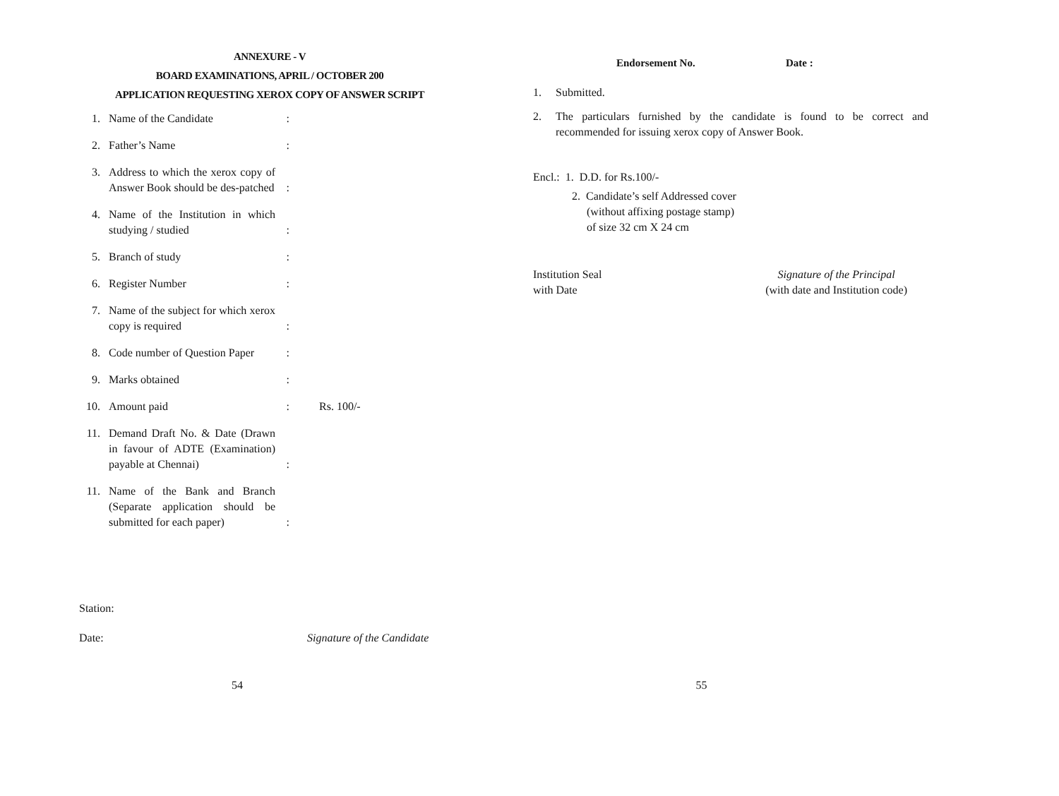ANNEXURE - V
BOARD EXAMINATIONS, APRIL / OCTOBER 200
APPLICATION REQUESTING XEROX COPY OF ANSWER SCRIPT
| 1. | Name of the Candidate | : | |
| 2. | Father’s Name | : | |
| 3. | Address to which the xerox copy of Answer Book should be des-patched | : | |
| 4. | Name of the Institution in which studying / studied | : | |
| 5. | Branch of study | : | |
| 6. | Register Number | : | |
| 7. | Name of the subject for which xerox copy is required | : | |
| 8. | Code number of Question Paper | : | |
| 9. | Marks obtained | : | |
| 10. | Amount paid | : | Rs. 100/- |
| 11. | Demand Draft No. & Date (Drawn in favour of ADTE (Examination) payable at Chennai) | : | |
| 11. | Name of the Bank and Branch (Separate application should be submitted for each paper) | : | |
Station:
Date: Signature of the Candidate
54
Endorsement No. Date :
1. Submitted.
2. The particulars furnished by the candidate is found to be correct and recommended for issuing xerox copy of Answer Book.
Encl.: 1. D.D. for Rs.100/-
2. Candidate’s self Addressed cover
(without affixing postage stamp)
of size 32 cm X 24 cm
Institution Seal
with Date Signature of the Principal
(with date and Institution code)
55